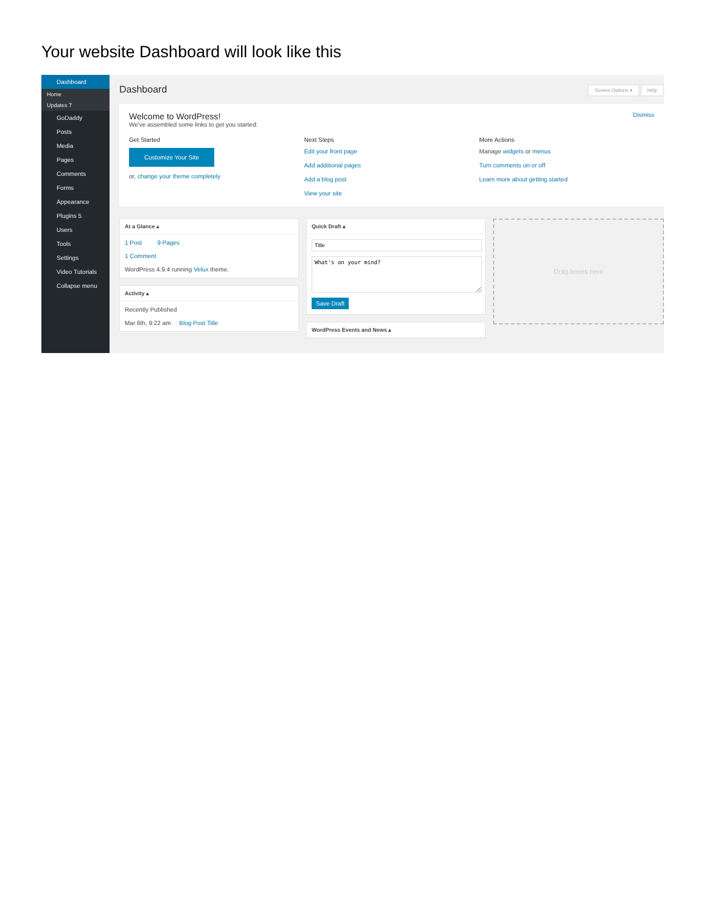Your website Dashboard will look like this
Dashboard
Home
Updates 7
GoDaddy
Posts
Media
Pages
Comments
Forms
Appearance
Plugins 5
Users
Tools
Settings
Video Tutorials
Collapse menu
Dashboard
Screen Options ▾ Help
Welcome to WordPress! Dismiss
We've assembled some links to get you started:
Get Started
Customize Your Site
or, change your theme completely
Next Steps
Edit your front page
Add additional pages
Add a blog post
View your site
More Actions
Manage widgets or menus
Turn comments on or off
Learn more about getting started
At a Glance ▴
1 Post 9 Pages
1 Comment
WordPress 4.9.4 running Velux theme.
Activity ▴
Recently Published
Mar 6th, 9:22 am Blog Post Title
Quick Draft ▴
What's on your mind?
Save Draft
WordPress Events and News ▴
Drag boxes here